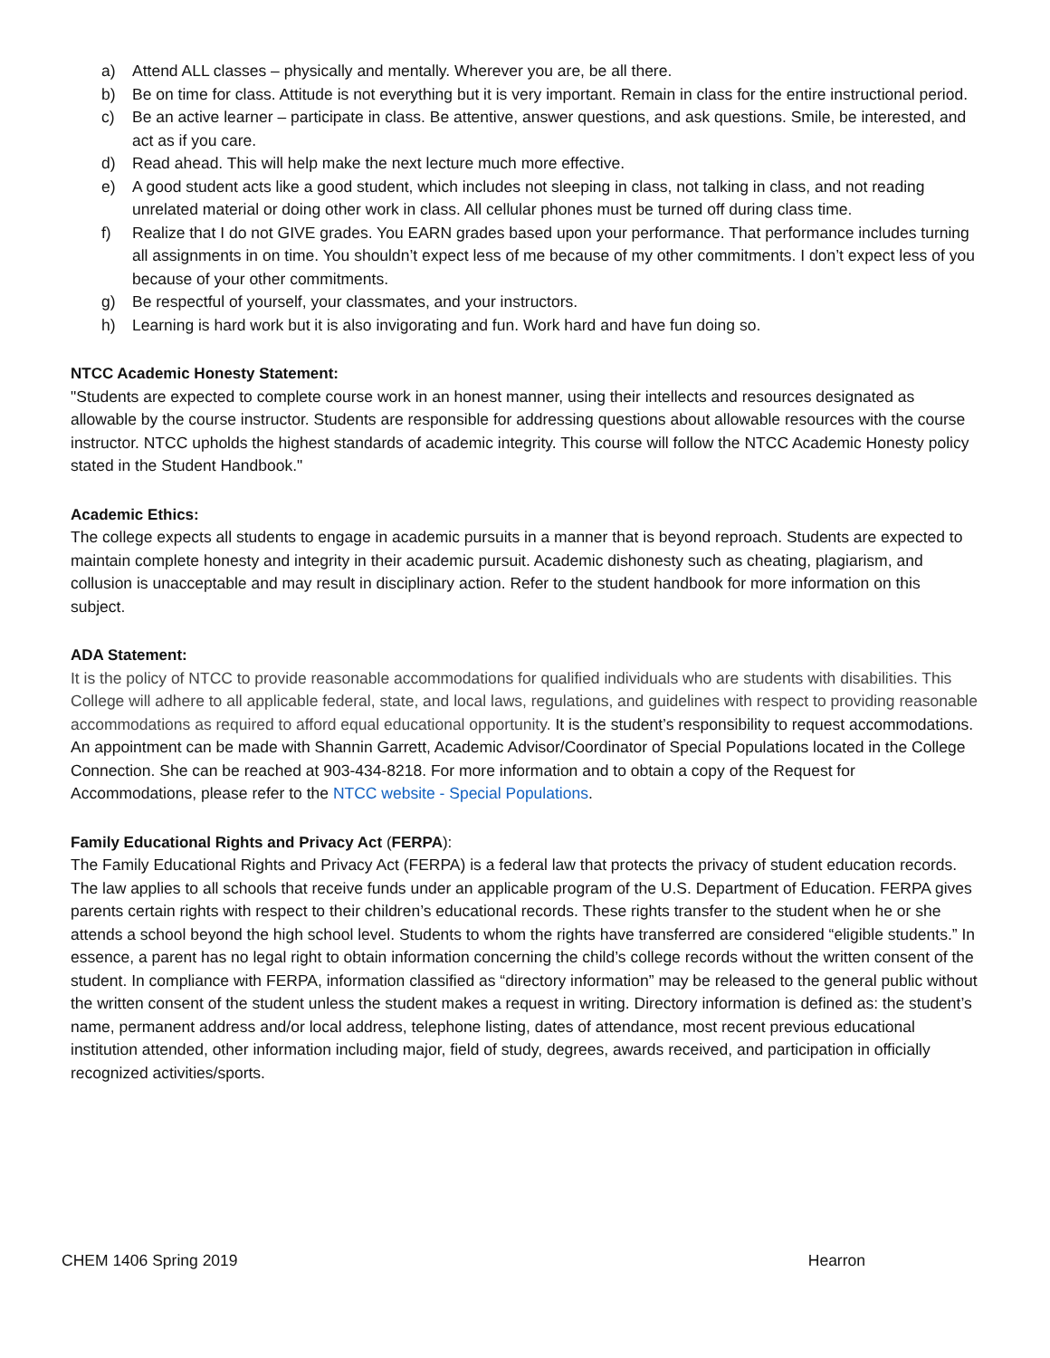a) Attend ALL classes – physically and mentally. Wherever you are, be all there.
b) Be on time for class. Attitude is not everything but it is very important. Remain in class for the entire instructional period.
c) Be an active learner – participate in class. Be attentive, answer questions, and ask questions. Smile, be interested, and act as if you care.
d) Read ahead. This will help make the next lecture much more effective.
e) A good student acts like a good student, which includes not sleeping in class, not talking in class, and not reading unrelated material or doing other work in class. All cellular phones must be turned off during class time.
f) Realize that I do not GIVE grades. You EARN grades based upon your performance. That performance includes turning all assignments in on time. You shouldn’t expect less of me because of my other commitments. I don’t expect less of you because of your other commitments.
g) Be respectful of yourself, your classmates, and your instructors.
h) Learning is hard work but it is also invigorating and fun. Work hard and have fun doing so.
NTCC Academic Honesty Statement:
"Students are expected to complete course work in an honest manner, using their intellects and resources designated as allowable by the course instructor. Students are responsible for addressing questions about allowable resources with the course instructor. NTCC upholds the highest standards of academic integrity. This course will follow the NTCC Academic Honesty policy stated in the Student Handbook."
Academic Ethics:
The college expects all students to engage in academic pursuits in a manner that is beyond reproach. Students are expected to maintain complete honesty and integrity in their academic pursuit. Academic dishonesty such as cheating, plagiarism, and collusion is unacceptable and may result in disciplinary action. Refer to the student handbook for more information on this subject.
ADA Statement:
It is the policy of NTCC to provide reasonable accommodations for qualified individuals who are students with disabilities. This College will adhere to all applicable federal, state, and local laws, regulations, and guidelines with respect to providing reasonable accommodations as required to afford equal educational opportunity. It is the student’s responsibility to request accommodations. An appointment can be made with Shannin Garrett, Academic Advisor/Coordinator of Special Populations located in the College Connection. She can be reached at 903-434-8218. For more information and to obtain a copy of the Request for Accommodations, please refer to the NTCC website - Special Populations.
Family Educational Rights and Privacy Act (FERPA):
The Family Educational Rights and Privacy Act (FERPA) is a federal law that protects the privacy of student education records. The law applies to all schools that receive funds under an applicable program of the U.S. Department of Education. FERPA gives parents certain rights with respect to their children’s educational records. These rights transfer to the student when he or she attends a school beyond the high school level. Students to whom the rights have transferred are considered “eligible students.” In essence, a parent has no legal right to obtain information concerning the child’s college records without the written consent of the student. In compliance with FERPA, information classified as “directory information” may be released to the general public without the written consent of the student unless the student makes a request in writing. Directory information is defined as: the student’s name, permanent address and/or local address, telephone listing, dates of attendance, most recent previous educational institution attended, other information including major, field of study, degrees, awards received, and participation in officially recognized activities/sports.
CHEM 1406 Spring 2019 Hearron